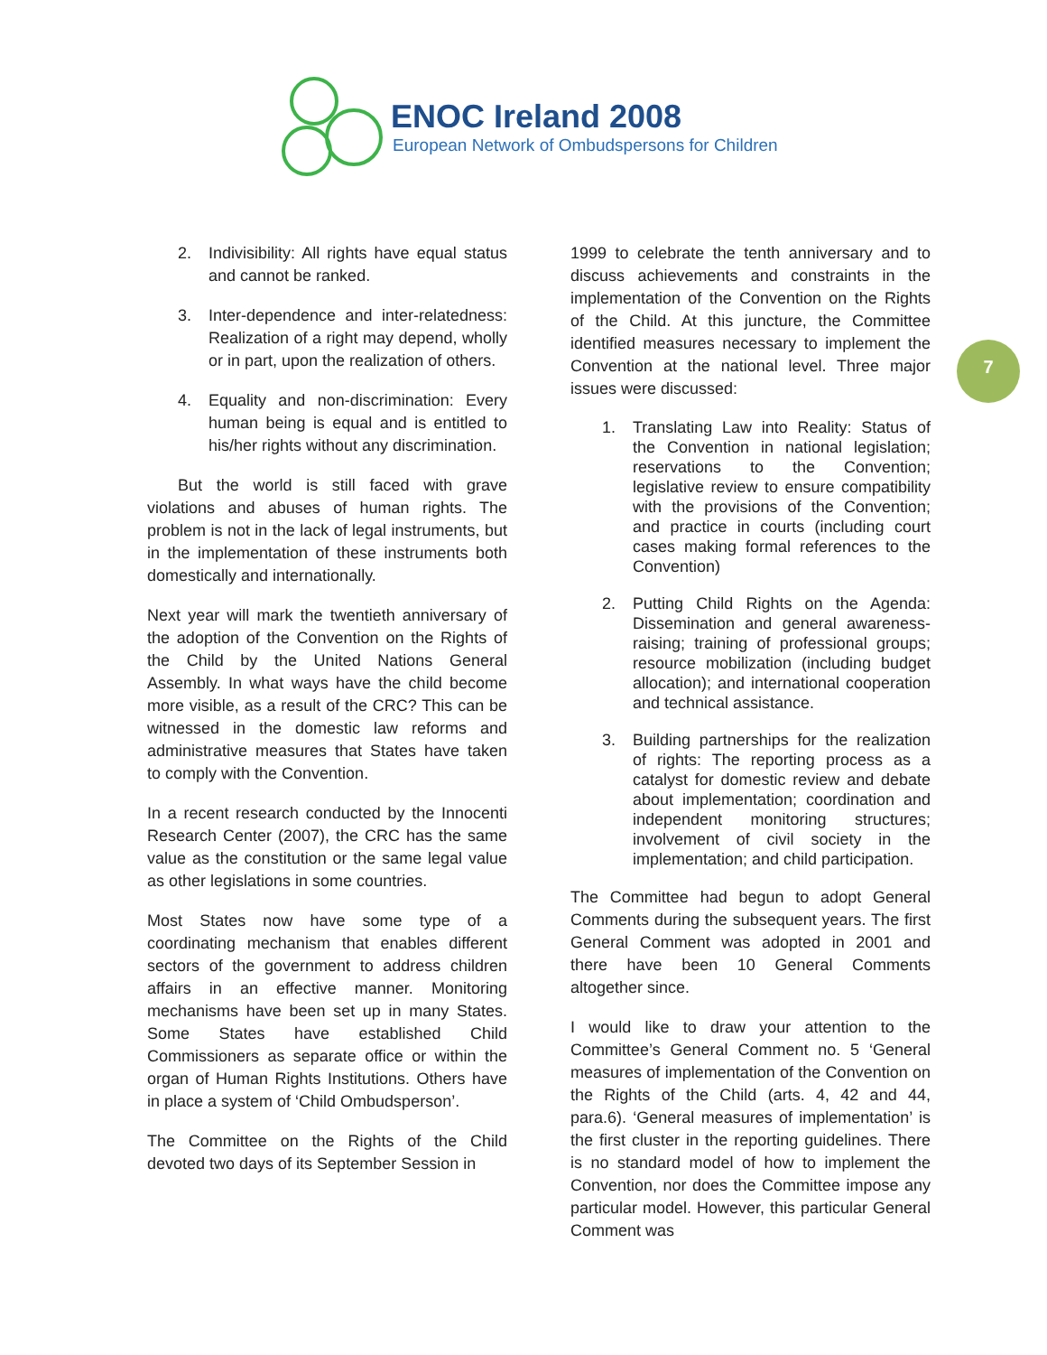ENOC Ireland 2008
European Network of Ombudspersons for Children
7
2. Indivisibility: All rights have equal status and cannot be ranked.
3. Inter-dependence and inter-relatedness: Realization of a right may depend, wholly or in part, upon the realization of others.
4. Equality and non-discrimination: Every human being is equal and is entitled to his/her rights without any discrimination.
But the world is still faced with grave violations and abuses of human rights. The problem is not in the lack of legal instruments, but in the implementation of these instruments both domestically and internationally.
Next year will mark the twentieth anniversary of the adoption of the Convention on the Rights of the Child by the United Nations General Assembly. In what ways have the child become more visible, as a result of the CRC? This can be witnessed in the domestic law reforms and administrative measures that States have taken to comply with the Convention.
In a recent research conducted by the Innocenti Research Center (2007), the CRC has the same value as the constitution or the same legal value as other legislations in some countries.
Most States now have some type of a coordinating mechanism that enables different sectors of the government to address children affairs in an effective manner. Monitoring mechanisms have been set up in many States. Some States have established Child Commissioners as separate office or within the organ of Human Rights Institutions. Others have in place a system of ‘Child Ombudsperson’.
The Committee on the Rights of the Child devoted two days of its September Session in
1999 to celebrate the tenth anniversary and to discuss achievements and constraints in the implementation of the Convention on the Rights of the Child. At this juncture, the Committee identified measures necessary to implement the Convention at the national level. Three major issues were discussed:
1. Translating Law into Reality: Status of the Convention in national legislation; reservations to the Convention; legislative review to ensure compatibility with the provisions of the Convention; and practice in courts (including court cases making formal references to the Convention)
2. Putting Child Rights on the Agenda: Dissemination and general awareness-raising; training of professional groups; resource mobilization (including budget allocation); and international cooperation and technical assistance.
3. Building partnerships for the realization of rights: The reporting process as a catalyst for domestic review and debate about implementation; coordination and independent monitoring structures; involvement of civil society in the implementation; and child participation.
The Committee had begun to adopt General Comments during the subsequent years. The first General Comment was adopted in 2001 and there have been 10 General Comments altogether since.
I would like to draw your attention to the Committee’s General Comment no. 5 ‘General measures of implementation of the Convention on the Rights of the Child (arts. 4, 42 and 44, para.6). ‘General measures of implementation’ is the first cluster in the reporting guidelines. There is no standard model of how to implement the Convention, nor does the Committee impose any particular model. However, this particular General Comment was